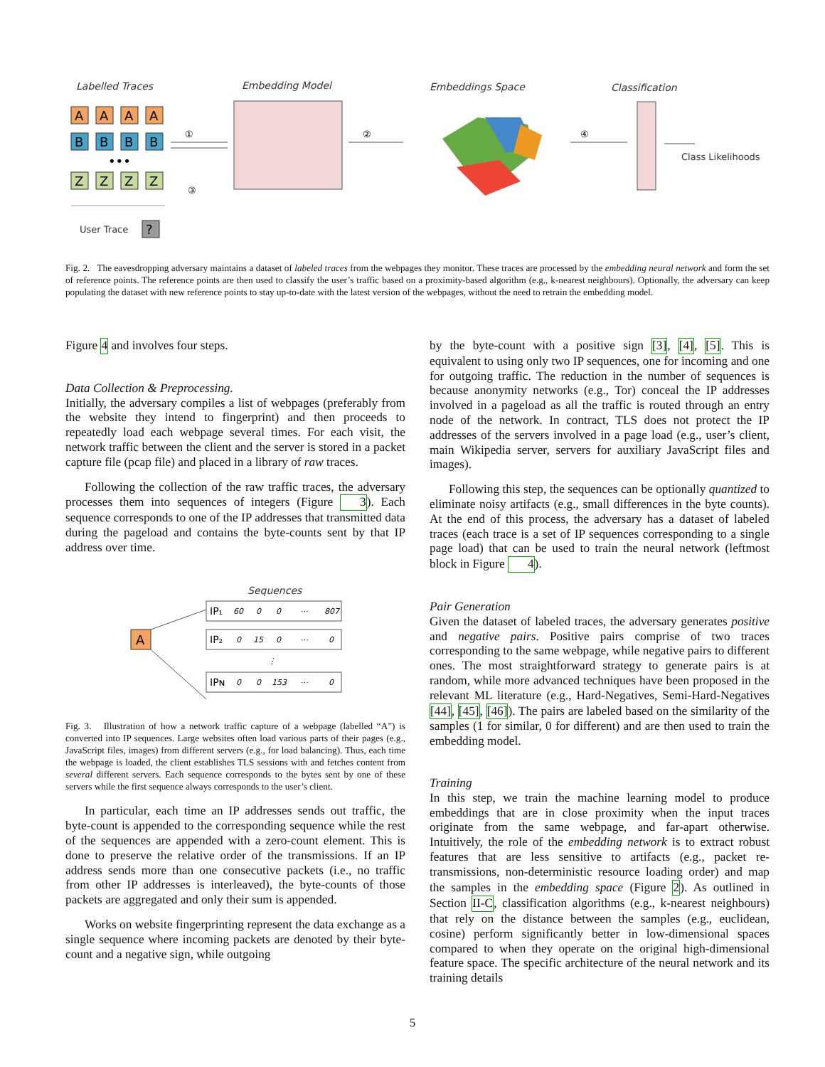Labelled Traces
Embedding Model
Embeddings Space
Classification
A
A
A
A
B
B
B
B
•••
Z
Z
Z
Z
?
User Trace
①
③
②
④
Class Likelihoods
Fig. 2. The eavesdropping adversary maintains a dataset of labeled traces from the webpages they monitor. These traces are processed by the embedding neural network and form the set of reference points. The reference points are then used to classify the user’s traffic based on a proximity-based algorithm (e.g., k-nearest neighbours). Optionally, the adversary can keep populating the dataset with new reference points to stay up-to-date with the latest version of the webpages, without the need to retrain the embedding model.
Figure 4 and involves four steps.
Data Collection & Preprocessing.
Initially, the adversary compiles a list of webpages (preferably from the website they intend to fingerprint) and then proceeds to repeatedly load each webpage several times. For each visit, the network traffic between the client and the server is stored in a packet capture file (pcap file) and placed in a library of raw traces.
Following the collection of the raw traffic traces, the adversary processes them into sequences of integers (Figure 3). Each sequence corresponds to one of the IP addresses that transmitted data during the pageload and contains the byte-counts sent by that IP address over time.
Sequences
A
IP₁
60
0
0
⋯
807
IP₂
0
15
0
⋯
0
⋮
IPɴ
0
0
153
⋯
0
Fig. 3. Illustration of how a network traffic capture of a webpage (labelled “A”) is converted into IP sequences. Large websites often load various parts of their pages (e.g., JavaScript files, images) from different servers (e.g., for load balancing). Thus, each time the webpage is loaded, the client establishes TLS sessions with and fetches content from several different servers. Each sequence corresponds to the bytes sent by one of these servers while the first sequence always corresponds to the user’s client.
In particular, each time an IP addresses sends out traffic, the byte-count is appended to the corresponding sequence while the rest of the sequences are appended with a zero-count element. This is done to preserve the relative order of the transmissions. If an IP address sends more than one consecutive packets (i.e., no traffic from other IP addresses is interleaved), the byte-counts of those packets are aggregated and only their sum is appended.
Works on website fingerprinting represent the data exchange as a single sequence where incoming packets are denoted by their byte-count and a negative sign, while outgoing
by the byte-count with a positive sign [3], [4], [5]. This is equivalent to using only two IP sequences, one for incoming and one for outgoing traffic. The reduction in the number of sequences is because anonymity networks (e.g., Tor) conceal the IP addresses involved in a pageload as all the traffic is routed through an entry node of the network. In contract, TLS does not protect the IP addresses of the servers involved in a page load (e.g., user’s client, main Wikipedia server, servers for auxiliary JavaScript files and images).
Following this step, the sequences can be optionally quantized to eliminate noisy artifacts (e.g., small differences in the byte counts). At the end of this process, the adversary has a dataset of labeled traces (each trace is a set of IP sequences corresponding to a single page load) that can be used to train the neural network (leftmost block in Figure 4).
Pair Generation
Given the dataset of labeled traces, the adversary generates positive and negative pairs. Positive pairs comprise of two traces corresponding to the same webpage, while negative pairs to different ones. The most straightforward strategy to generate pairs is at random, while more advanced techniques have been proposed in the relevant ML literature (e.g., Hard-Negatives, Semi-Hard-Negatives [44], [45], [46]). The pairs are labeled based on the similarity of the samples (1 for similar, 0 for different) and are then used to train the embedding model.
Training
In this step, we train the machine learning model to produce embeddings that are in close proximity when the input traces originate from the same webpage, and far-apart otherwise. Intuitively, the role of the embedding network is to extract robust features that are less sensitive to artifacts (e.g., packet re-transmissions, non-deterministic resource loading order) and map the samples in the embedding space (Figure 2). As outlined in Section II-C, classification algorithms (e.g., k-nearest neighbours) that rely on the distance between the samples (e.g., euclidean, cosine) perform significantly better in low-dimensional spaces compared to when they operate on the original high-dimensional feature space. The specific architecture of the neural network and its training details
5